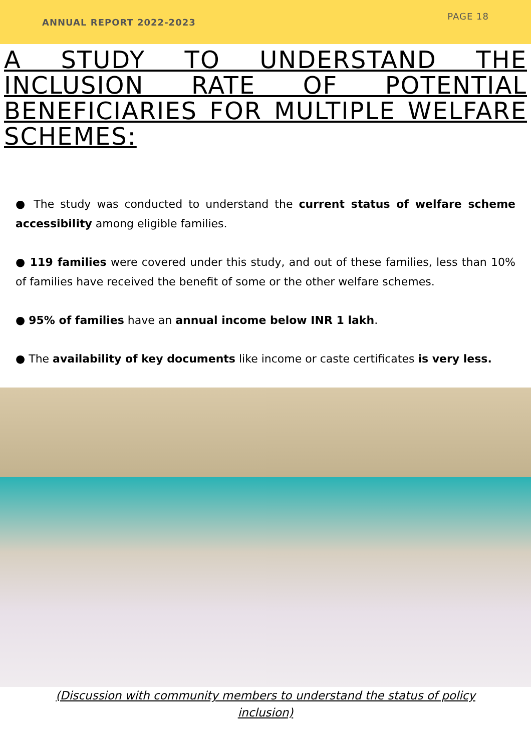ANNUAL REPORT 2022-2023
PAGE 18
A STUDY TO UNDERSTAND THE INCLUSION RATE OF POTENTIAL BENEFICIARIES FOR MULTIPLE WELFARE SCHEMES:
● The study was conducted to understand the current status of welfare scheme accessibility among eligible families.
● 119 families were covered under this study, and out of these families, less than 10% of families have received the benefit of some or the other welfare schemes.
● 95% of families have an annual income below INR 1 lakh.
● The availability of key documents like income or caste certificates is very less.
(Discussion with community members to understand the status of policy inclusion)